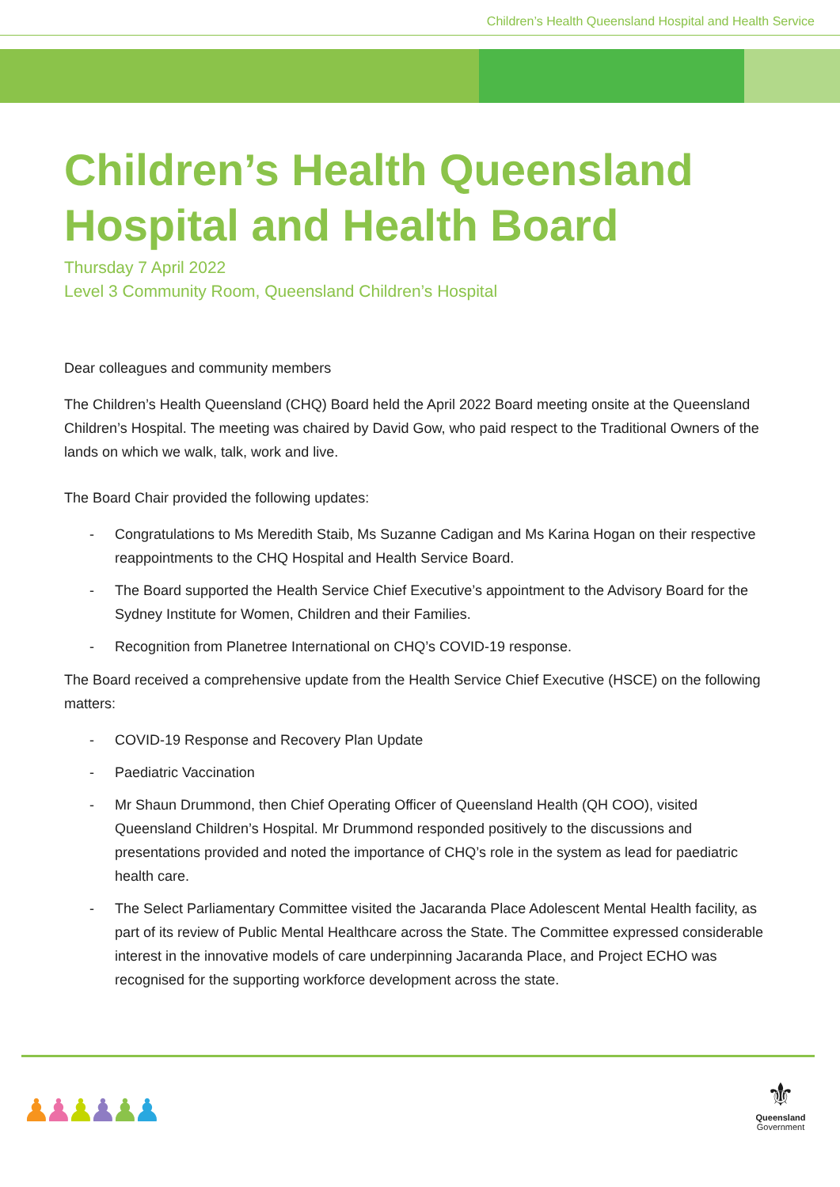Children’s Health Queensland Hospital and Health Service
Children’s Health Queensland Hospital and Health Board
Thursday 7 April 2022
Level 3 Community Room, Queensland Children’s Hospital
Dear colleagues and community members
The Children’s Health Queensland (CHQ) Board held the April 2022 Board meeting onsite at the Queensland Children’s Hospital. The meeting was chaired by David Gow, who paid respect to the Traditional Owners of the lands on which we walk, talk, work and live.
The Board Chair provided the following updates:
- Congratulations to Ms Meredith Staib, Ms Suzanne Cadigan and Ms Karina Hogan on their respective reappointments to the CHQ Hospital and Health Service Board.
- The Board supported the Health Service Chief Executive’s appointment to the Advisory Board for the Sydney Institute for Women, Children and their Families.
- Recognition from Planetree International on CHQ’s COVID-19 response.
The Board received a comprehensive update from the Health Service Chief Executive (HSCE) on the following matters:
- COVID-19 Response and Recovery Plan Update
- Paediatric Vaccination
- Mr Shaun Drummond, then Chief Operating Officer of Queensland Health (QH COO), visited Queensland Children’s Hospital. Mr Drummond responded positively to the discussions and presentations provided and noted the importance of CHQ’s role in the system as lead for paediatric health care.
- The Select Parliamentary Committee visited the Jacaranda Place Adolescent Mental Health facility, as part of its review of Public Mental Healthcare across the State. The Committee expressed considerable interest in the innovative models of care underpinning Jacaranda Place, and Project ECHO was recognised for the supporting workforce development across the state.
♟♟♟♟♟♟
⚜
Queensland
Government